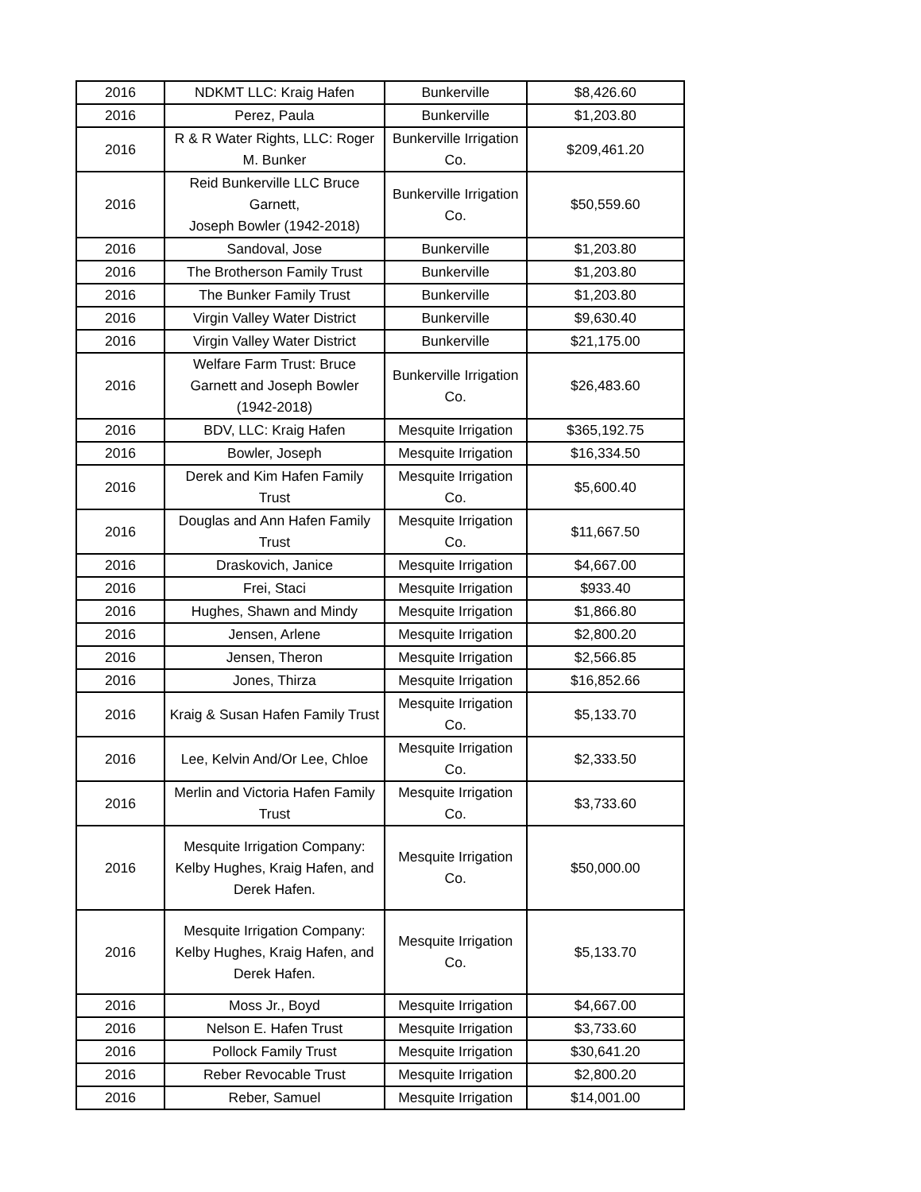| 2016 | NDKMT LLC: Kraig Hafen | Bunkerville | $8,426.60 |
| 2016 | Perez, Paula | Bunkerville | $1,203.80 |
| 2016 | R & R Water Rights, LLC: Roger M. Bunker | Bunkerville Irrigation Co. | $209,461.20 |
| 2016 | Reid Bunkerville LLC Bruce Garnett, Joseph Bowler (1942-2018) | Bunkerville Irrigation Co. | $50,559.60 |
| 2016 | Sandoval, Jose | Bunkerville | $1,203.80 |
| 2016 | The Brotherson Family Trust | Bunkerville | $1,203.80 |
| 2016 | The Bunker Family Trust | Bunkerville | $1,203.80 |
| 2016 | Virgin Valley Water District | Bunkerville | $9,630.40 |
| 2016 | Virgin Valley Water District | Bunkerville | $21,175.00 |
| 2016 | Welfare Farm Trust: Bruce Garnett and Joseph Bowler (1942-2018) | Bunkerville Irrigation Co. | $26,483.60 |
| 2016 | BDV, LLC: Kraig Hafen | Mesquite Irrigation | $365,192.75 |
| 2016 | Bowler, Joseph | Mesquite Irrigation | $16,334.50 |
| 2016 | Derek and Kim Hafen Family Trust | Mesquite Irrigation Co. | $5,600.40 |
| 2016 | Douglas and Ann Hafen Family Trust | Mesquite Irrigation Co. | $11,667.50 |
| 2016 | Draskovich, Janice | Mesquite Irrigation | $4,667.00 |
| 2016 | Frei, Staci | Mesquite Irrigation | $933.40 |
| 2016 | Hughes, Shawn and Mindy | Mesquite Irrigation | $1,866.80 |
| 2016 | Jensen, Arlene | Mesquite Irrigation | $2,800.20 |
| 2016 | Jensen, Theron | Mesquite Irrigation | $2,566.85 |
| 2016 | Jones, Thirza | Mesquite Irrigation | $16,852.66 |
| 2016 | Kraig & Susan Hafen Family Trust | Mesquite Irrigation Co. | $5,133.70 |
| 2016 | Lee, Kelvin And/Or Lee, Chloe | Mesquite Irrigation Co. | $2,333.50 |
| 2016 | Merlin and Victoria Hafen Family Trust | Mesquite Irrigation Co. | $3,733.60 |
| 2016 | Mesquite Irrigation Company: Kelby Hughes, Kraig Hafen, and Derek Hafen. | Mesquite Irrigation Co. | $50,000.00 |
| 2016 | Mesquite Irrigation Company: Kelby Hughes, Kraig Hafen, and Derek Hafen. | Mesquite Irrigation Co. | $5,133.70 |
| 2016 | Moss Jr., Boyd | Mesquite Irrigation | $4,667.00 |
| 2016 | Nelson E. Hafen Trust | Mesquite Irrigation | $3,733.60 |
| 2016 | Pollock Family Trust | Mesquite Irrigation | $30,641.20 |
| 2016 | Reber Revocable Trust | Mesquite Irrigation | $2,800.20 |
| 2016 | Reber, Samuel | Mesquite Irrigation | $14,001.00 |